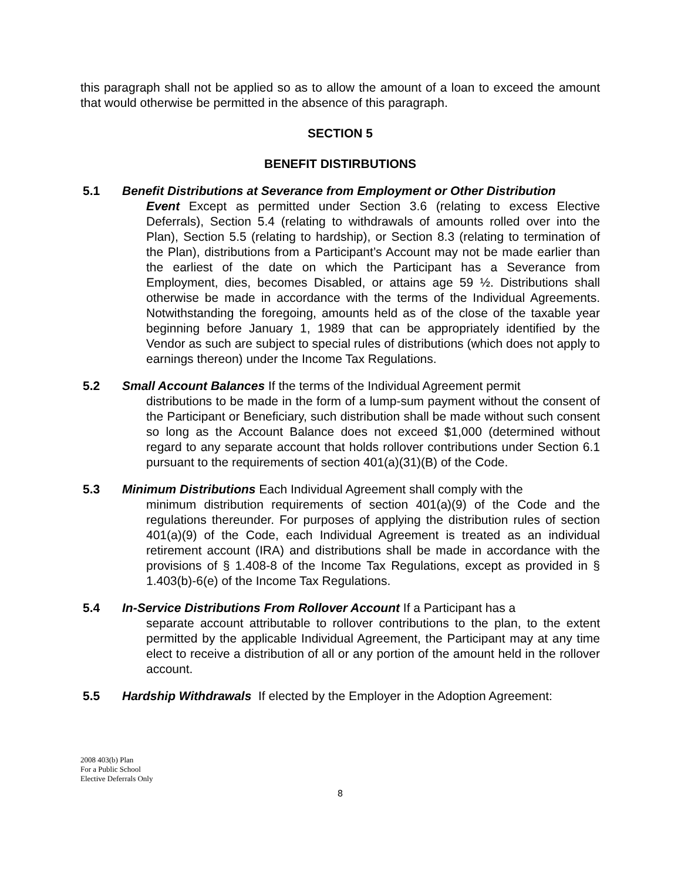this paragraph shall not be applied so as to allow the amount of a loan to exceed the amount that would otherwise be permitted in the absence of this paragraph.
SECTION 5
BENEFIT DISTIRBUTIONS
5.1 Benefit Distributions at Severance from Employment or Other Distribution
Event Except as permitted under Section 3.6 (relating to excess Elective Deferrals), Section 5.4 (relating to withdrawals of amounts rolled over into the Plan), Section 5.5 (relating to hardship), or Section 8.3 (relating to termination of the Plan), distributions from a Participant’s Account may not be made earlier than the earliest of the date on which the Participant has a Severance from Employment, dies, becomes Disabled, or attains age 59 ½. Distributions shall otherwise be made in accordance with the terms of the Individual Agreements. Notwithstanding the foregoing, amounts held as of the close of the taxable year beginning before January 1, 1989 that can be appropriately identified by the Vendor as such are subject to special rules of distributions (which does not apply to earnings thereon) under the Income Tax Regulations.
5.2 Small Account Balances If the terms of the Individual Agreement permit
distributions to be made in the form of a lump-sum payment without the consent of the Participant or Beneficiary, such distribution shall be made without such consent so long as the Account Balance does not exceed $1,000 (determined without regard to any separate account that holds rollover contributions under Section 6.1 pursuant to the requirements of section 401(a)(31)(B) of the Code.
5.3 Minimum Distributions Each Individual Agreement shall comply with the
minimum distribution requirements of section 401(a)(9) of the Code and the regulations thereunder. For purposes of applying the distribution rules of section 401(a)(9) of the Code, each Individual Agreement is treated as an individual retirement account (IRA) and distributions shall be made in accordance with the provisions of § 1.408-8 of the Income Tax Regulations, except as provided in § 1.403(b)-6(e) of the Income Tax Regulations.
5.4 In-Service Distributions From Rollover Account If a Participant has a
separate account attributable to rollover contributions to the plan, to the extent permitted by the applicable Individual Agreement, the Participant may at any time elect to receive a distribution of all or any portion of the amount held in the rollover account.
5.5 Hardship Withdrawals If elected by the Employer in the Adoption Agreement:
2008 403(b) Plan
For a Public School
Elective Deferrals Only
8